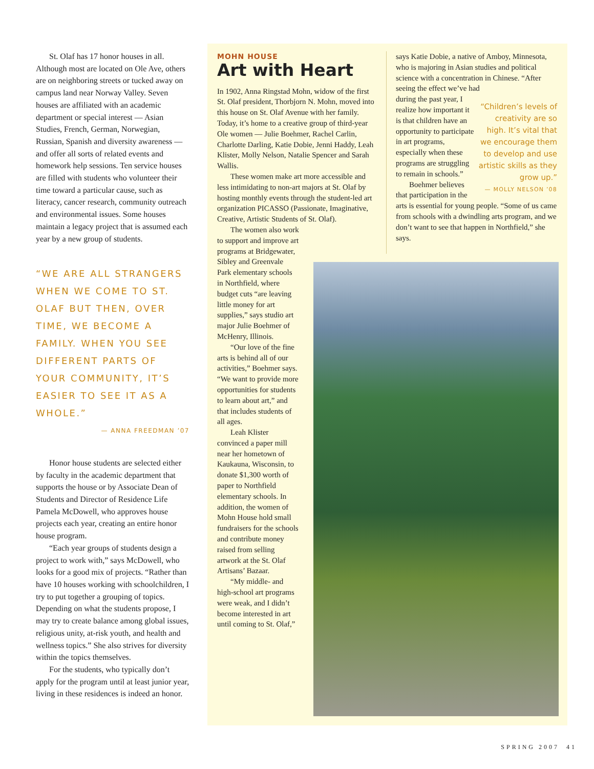St. Olaf has 17 honor houses in all. Although most are located on Ole Ave, others are on neighboring streets or tucked away on campus land near Norway Valley. Seven houses are affiliated with an academic department or special interest — Asian Studies, French, German, Norwegian, Russian, Spanish and diversity awareness — and offer all sorts of related events and homework help sessions. Ten service houses are filled with students who volunteer their time toward a particular cause, such as literacy, cancer research, community outreach and environmental issues. Some houses maintain a legacy project that is assumed each year by a new group of students.
“WE ARE ALL STRANGERS WHEN WE COME TO ST. OLAF BUT THEN, OVER TIME, WE BECOME A FAMILY. WHEN YOU SEE DIFFERENT PARTS OF YOUR COMMUNITY, IT’S EASIER TO SEE IT AS A WHOLE.”
— ANNA FREEDMAN ’07
Honor house students are selected either by faculty in the academic department that supports the house or by Associate Dean of Students and Director of Residence Life Pamela McDowell, who approves house projects each year, creating an entire honor house program.
“Each year groups of students design a project to work with,” says McDowell, who looks for a good mix of projects. “Rather than have 10 houses working with schoolchildren, I try to put together a grouping of topics. Depending on what the students propose, I may try to create balance among global issues, religious unity, at-risk youth, and health and wellness topics.” She also strives for diversity within the topics themselves.
For the students, who typically don’t apply for the program until at least junior year, living in these residences is indeed an honor.
MOHN HOUSE
Art with Heart
In 1902, Anna Ringstad Mohn, widow of the first St. Olaf president, Thorbjorn N. Mohn, moved into this house on St. Olaf Avenue with her family. Today, it’s home to a creative group of third-year Ole women — Julie Boehmer, Rachel Carlin, Charlotte Darling, Katie Dobie, Jenni Haddy, Leah Klister, Molly Nelson, Natalie Spencer and Sarah Wallis.
These women make art more accessible and less intimidating to non-art majors at St. Olaf by hosting monthly events through the student-led art organization PICASSO (Passionate, Imaginative, Creative, Artistic Students of St. Olaf).
The women also work to support and improve art programs at Bridgewater, Sibley and Greenvale Park elementary schools in Northfield, where budget cuts “are leaving little money for art supplies,” says studio art major Julie Boehmer of McHenry, Illinois.
“Our love of the fine arts is behind all of our activities,” Boehmer says. “We want to provide more opportunities for students to learn about art,” and that includes students of all ages.
Leah Klister convinced a paper mill near her hometown of Kaukauna, Wisconsin, to donate $1,300 worth of paper to Northfield elementary schools. In addition, the women of Mohn House hold small fundraisers for the schools and contribute money raised from selling artwork at the St. Olaf Artisans’ Bazaar.
“My middle- and high-school art programs were weak, and I didn’t become interested in art until coming to St. Olaf,”
says Katie Dobie, a native of Amboy, Minnesota, who is majoring in Asian studies and political science with a concentration in Chinese. “After seeing the effect we’ve had
“Children’s levels of creativity are so high. It’s vital that we encourage them to develop and use artistic skills as they grow up.”
— MOLLY NELSON ’08
during the past year, I realize how important it is that children have an opportunity to participate in art programs, especially when these programs are struggling to remain in schools.”
Boehmer believes that participation in the arts is essential for young people. “Some of us came from schools with a dwindling arts program, and we don’t want to see that happen in Northfield,” she says.
SPRING 2007 41